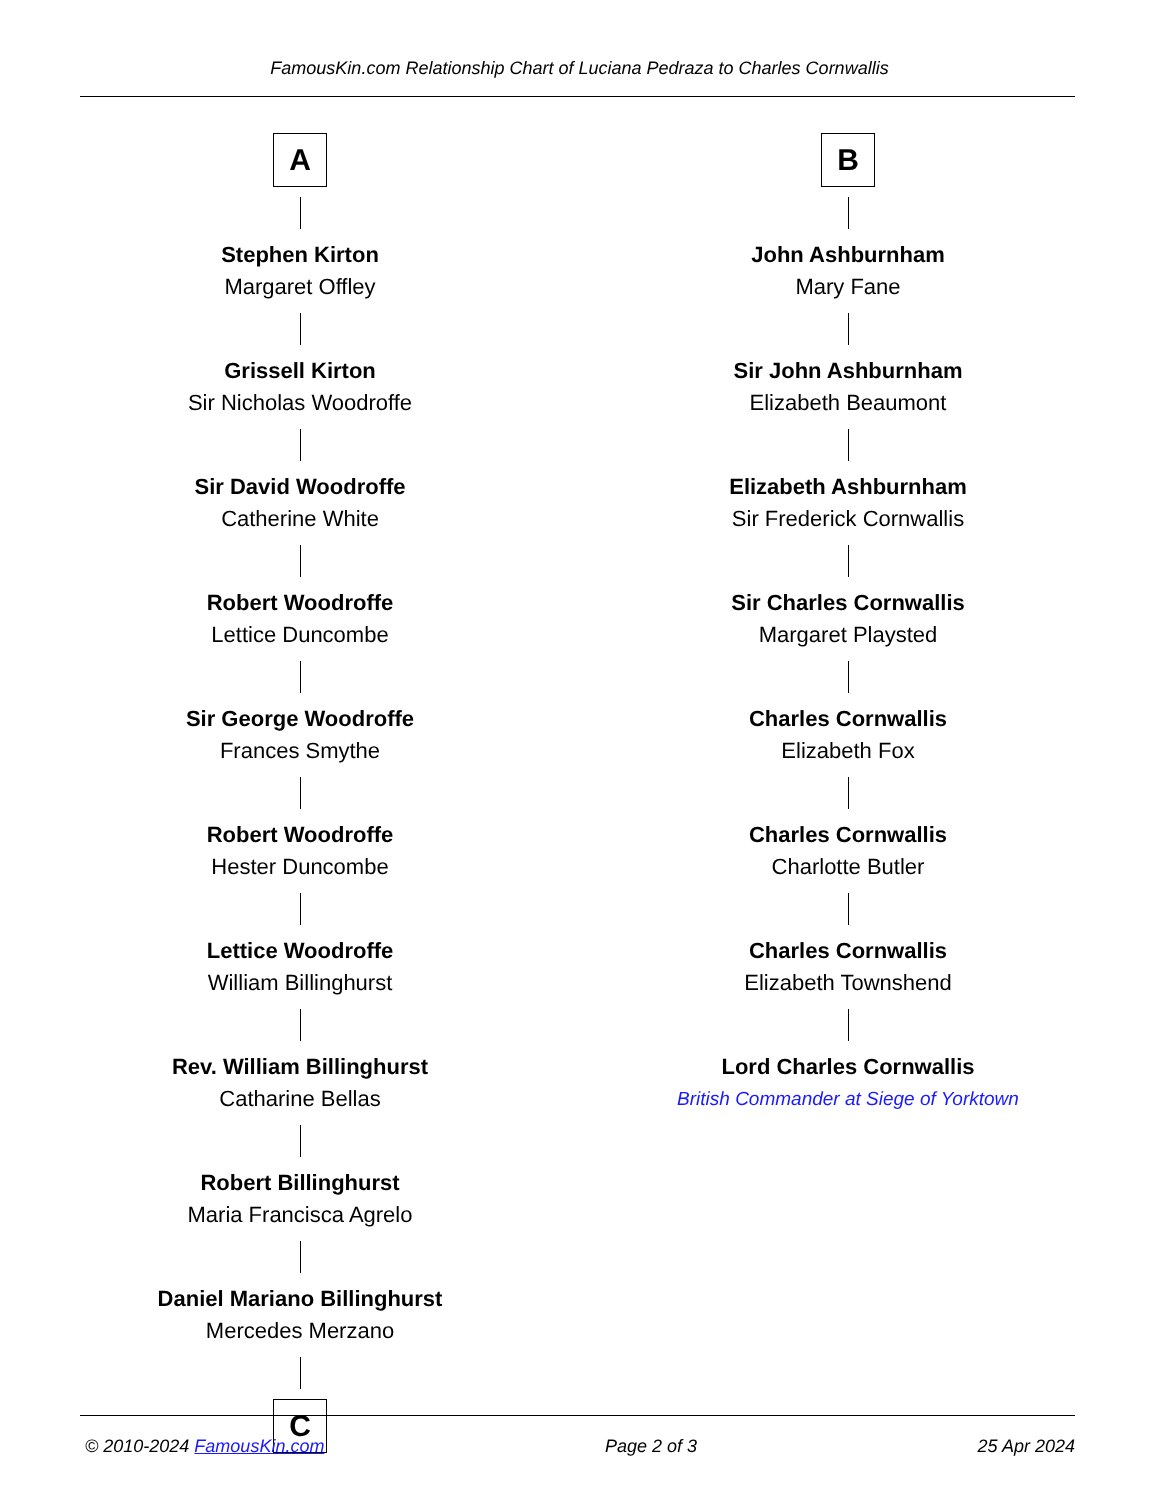FamousKin.com Relationship Chart of Luciana Pedraza to Charles Cornwallis
A
Stephen Kirton
Margaret Offley
Grissell Kirton
Sir Nicholas Woodroffe
Sir David Woodroffe
Catherine White
Robert Woodroffe
Lettice Duncombe
Sir George Woodroffe
Frances Smythe
Robert Woodroffe
Hester Duncombe
Lettice Woodroffe
William Billinghurst
Rev. William Billinghurst
Catharine Bellas
Robert Billinghurst
Maria Francisca Agrelo
Daniel Mariano Billinghurst
Mercedes Merzano
C
B
John Ashburnham
Mary Fane
Sir John Ashburnham
Elizabeth Beaumont
Elizabeth Ashburnham
Sir Frederick Cornwallis
Sir Charles Cornwallis
Margaret Playsted
Charles Cornwallis
Elizabeth Fox
Charles Cornwallis
Charlotte Butler
Charles Cornwallis
Elizabeth Townshend
Lord Charles Cornwallis
British Commander at Siege of Yorktown
© 2010-2024 FamousKin.com Page 2 of 3 25 Apr 2024